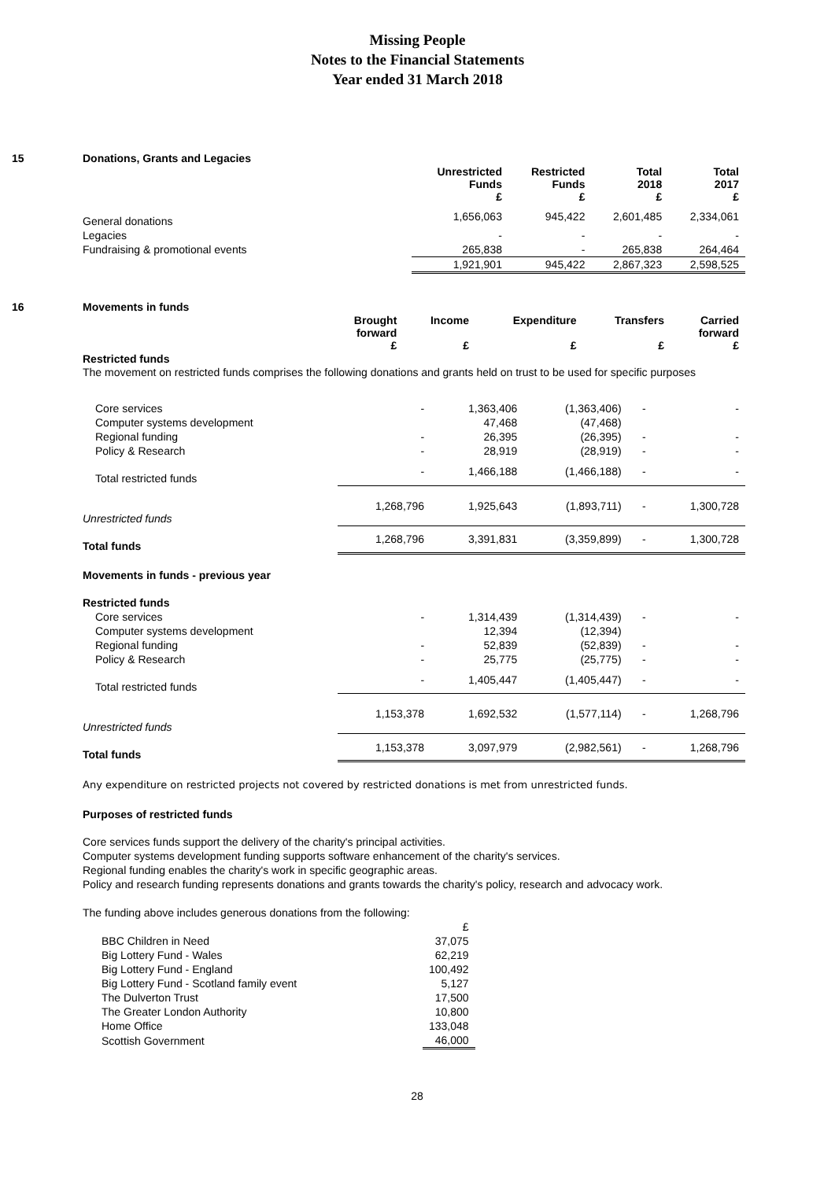Missing People
Notes to the Financial Statements
Year ended 31 March 2018
15 Donations, Grants and Legacies
| | Unrestricted Funds £ | Restricted Funds £ | Total 2018 £ | Total 2017 £ |
| --- | --- | --- | --- | --- |
| General donations | 1,656,063 | 945,422 | 2,601,485 | 2,334,061 |
| Legacies | - | - | - | - |
| Fundraising & promotional events | 265,838 | - | 265,838 | 264,464 |
| | 1,921,901 | 945,422 | 2,867,323 | 2,598,525 |
16 Movements in funds
| | Brought forward £ | Income £ | Expenditure £ | Transfers £ | Carried forward £ |
| --- | --- | --- | --- | --- | --- |
Restricted funds
The movement on restricted funds comprises the following donations and grants held on trust to be used for specific purposes
| Core services | - | 1,363,406 | (1,363,406) | - | - |
| Computer systems development | | 47,468 | (47,468) | | |
| Regional funding | - | 26,395 | (26,395) | - | - |
| Policy & Research | - | 28,919 | (28,919) | - | - |
| Total restricted funds | - | 1,466,188 | (1,466,188) | - | - |
| Unrestricted funds | 1,268,796 | 1,925,643 | (1,893,711) | - | 1,300,728 |
| Total funds | 1,268,796 | 3,391,831 | (3,359,899) | - | 1,300,728 |
| Movements in funds - previous year | | | | | |
| Restricted funds | | | | | |
| Core services | - | 1,314,439 | (1,314,439) | - | - |
| Computer systems development | | 12,394 | (12,394) | | |
| Regional funding | - | 52,839 | (52,839) | - | - |
| Policy & Research | - | 25,775 | (25,775) | - | - |
| Total restricted funds | - | 1,405,447 | (1,405,447) | - | - |
| Unrestricted funds | 1,153,378 | 1,692,532 | (1,577,114) | - | 1,268,796 |
| Total funds | 1,153,378 | 3,097,979 | (2,982,561) | - | 1,268,796 |
Any expenditure on restricted projects not covered by restricted donations is met from unrestricted funds.
Purposes of restricted funds
Core services funds support the delivery of the charity's principal activities.
Computer systems development funding supports software enhancement of the charity's services.
Regional funding enables the charity's work in specific geographic areas.
Policy and research funding represents donations and grants towards the charity's policy, research and advocacy work.
The funding above includes generous donations from the following:
| | £ |
| BBC Children in Need | 37,075 |
| Big Lottery Fund - Wales | 62,219 |
| Big Lottery Fund - England | 100,492 |
| Big Lottery Fund - Scotland family event | 5,127 |
| The Dulverton Trust | 17,500 |
| The Greater London Authority | 10,800 |
| Home Office | 133,048 |
| Scottish Government | 46,000 |
28